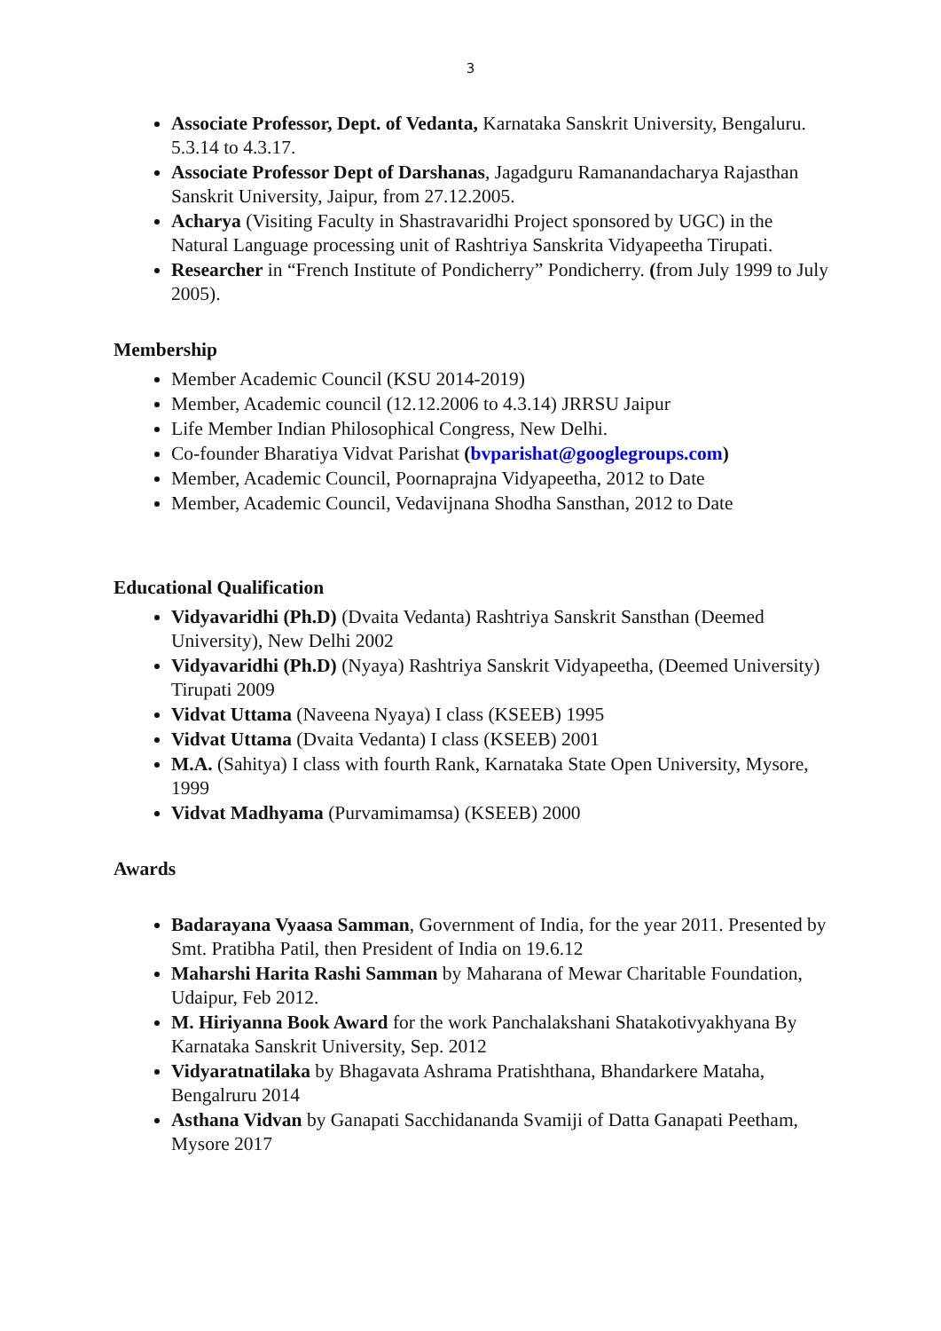3
Associate Professor, Dept. of Vedanta, Karnataka Sanskrit University, Bengaluru. 5.3.14 to 4.3.17.
Associate Professor Dept of Darshanas, Jagadguru Ramanandacharya Rajasthan Sanskrit University, Jaipur, from 27.12.2005.
Acharya (Visiting Faculty in Shastravaridhi Project sponsored by UGC) in the Natural Language processing unit of Rashtriya Sanskrita Vidyapeetha Tirupati.
Researcher in “French Institute of Pondicherry” Pondicherry. (from July 1999 to July 2005).
Membership
Member Academic Council (KSU 2014-2019)
Member, Academic council (12.12.2006 to 4.3.14) JRRSU Jaipur
Life Member Indian Philosophical Congress, New Delhi.
Co-founder Bharatiya Vidvat Parishat (bvparishat@googlegroups.com)
Member, Academic Council, Poornaprajna Vidyapeetha, 2012 to Date
Member, Academic Council, Vedavijnana Shodha Sansthan, 2012 to Date
Educational Qualification
Vidyavaridhi (Ph.D) (Dvaita Vedanta) Rashtriya Sanskrit Sansthan (Deemed University), New Delhi 2002
Vidyavaridhi (Ph.D) (Nyaya) Rashtriya Sanskrit Vidyapeetha, (Deemed University) Tirupati 2009
Vidvat Uttama (Naveena Nyaya) I class (KSEEB) 1995
Vidvat Uttama (Dvaita Vedanta) I class (KSEEB) 2001
M.A. (Sahitya) I class with fourth Rank, Karnataka State Open University, Mysore, 1999
Vidvat Madhyama (Purvamimamsa) (KSEEB) 2000
Awards
Badarayana Vyaasa Samman, Government of India, for the year 2011. Presented by Smt. Pratibha Patil, then President of India on 19.6.12
Maharshi Harita Rashi Samman by Maharana of Mewar Charitable Foundation, Udaipur, Feb 2012.
M. Hiriyanna Book Award for the work Panchalakshani Shatakotivyakhyana By Karnataka Sanskrit University, Sep. 2012
Vidyaratnatilaka by Bhagavata Ashrama Pratishthana, Bhandarkere Mataha, Bengalruru 2014
Asthana Vidvan by Ganapati Sacchidananda Svamiji of Datta Ganapati Peetham, Mysore 2017